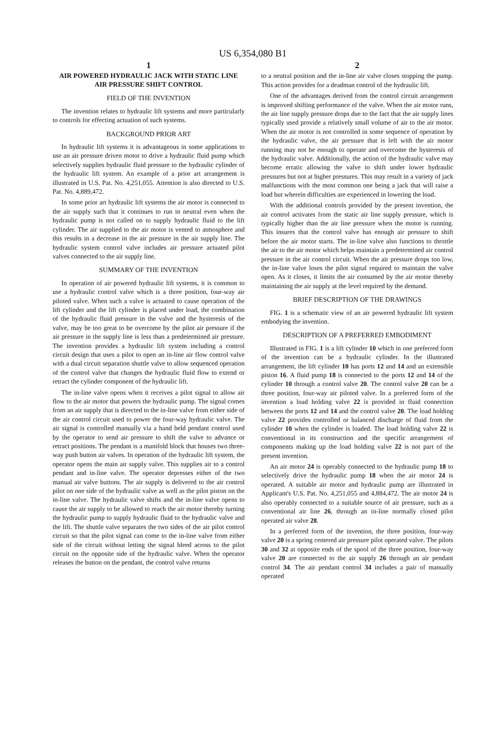US 6,354,080 B1
1
AIR POWERED HYDRAULIC JACK WITH STATIC LINE AIR PRESSURE SHIFT CONTROL
FIELD OF THE INVENTION
The invention relates to hydraulic lift systems and more particularly to controls for effecting actuation of such systems.
BACKGROUND PRIOR ART
In hydraulic lift systems it is advantageous in some applications to use an air pressure driven motor to drive a hydraulic fluid pump which selectively supplies hydraulic fluid pressure to the hydraulic cylinder of the hydraulic lift system. An example of a prior art arrangement is illustrated in U.S. Pat. No. 4,251,055. Attention is also directed to U.S. Pat. No. 4,889,472.
In some prior art hydraulic lift systems the air motor is connected to the air supply such that it continues to run in neutral even when the hydraulic pump is not called on to supply hydraulic fluid to the lift cylinder. The air supplied to the air motor is vented to atmosphere and this results in a decrease in the air pressure in the air supply line. The hydraulic system control valve includes air pressure actuated pilot valves connected to the air supply line.
SUMMARY OF THE INVENTION
In operation of air powered hydraulic lift systems, it is common to use a hydraulic control valve which is a three position, four-way air piloted valve. When such a valve is actuated to cause operation of the lift cylinder and the lift cylinder is placed under load, the combination of the hydraulic fluid pressure in the valve and the hysteresis of the valve, may be too great to be overcome by the pilot air pressure if the air pressure in the supply line is less than a predetermined air pressure. The invention provides a hydraulic lift system including a control circuit design that uses a pilot to open an in-line air flow control valve with a dual circuit separation shuttle valve to allow sequenced operation of the control valve that changes the hydraulic fluid flow to extend or retract the cylinder component of the hydraulic lift.
The in-line valve opens when it receives a pilot signal to allow air flow to the air motor that powers the hydraulic pump. The signal comes from an air supply that is directed to the in-line valve from either side of the air control circuit used to power the four-way hydraulic valve. The air signal is controlled manually via a hand held pendant control used by the operator to send air pressure to shift the valve to advance or retract positions. The pendant is a manifold block that houses two three-way push button air valves. In operation of the hydraulic lift system, the operator opens the main air supply valve. This supplies air to a control pendant and in-line valve. The operator depresses either of the two manual air valve buttons. The air supply is delivered to the air control pilot on one side of the hydraulic valve as well as the pilot piston on the in-line valve. The hydraulic valve shifts and the in-line valve opens to cause the air supply to be allowed to reach the air motor thereby turning the hydraulic pump to supply hydraulic fluid to the hydraulic valve and the lift. The shuttle valve separates the two sides of the air pilot control circuit so that the pilot signal can come to the in-line valve from either side of the circuit without letting the signal bleed across to the pilot circuit on the opposite side of the hydraulic valve. When the operator releases the button on the pendant, the control valve returns
2
to a neutral position and the in-line air valve closes stopping the pump. This action provides for a deadman control of the hydraulic lift.
One of the advantages derived from the control circuit arrangement is improved shifting performance of the valve. When the air motor runs, the air line supply pressure drops due to the fact that the air supply lines typically used provide a relatively small volume of air to the air motor. When the air motor is not controlled in some sequence of operation by the hydraulic valve, the air pressure that is left with the air motor running may not be enough to operate and overcome the hysteresis of the hydraulic valve. Additionally, the action of the hydraulic valve may become erratic allowing the valve to shift under lower hydraulic pressures but not at higher pressures. This may result in a variety of jack malfunctions with the most common one being a jack that will raise a load but wherein difficulties are experienced in lowering the load.
With the additional controls provided by the present invention, the air control activates from the static air line supply pressure, which is typically higher than the air line pressure when the motor is running. This insures that the control valve has enough air pressure to shift before the air motor starts. The in-line valve also functions to throttle the air to the air motor which helps maintain a predetermined air control pressure in the air control circuit. When the air pressure drops too low, the in-line valve loses the pilot signal required to maintain the valve open. As it closes, it limits the air consumed by the air motor thereby maintaining the air supply at the level required by the demand.
BRIEF DESCRIPTION OF THE DRAWINGS
FIG. 1 is a schematic view of an air powered hydraulic lift system embodying the invention.
DESCRIPTION OF A PREFERRED EMBODIMENT
Illustrated in FIG. 1 is a lift cylinder 10 which in one preferred form of the invention can be a hydraulic cylinder. In the illustrated arrangement, the lift cylinder 10 has ports 12 and 14 and an extensible piston 16. A fluid pump 18 is connected to the ports 12 and 14 of the cylinder 10 through a control valve 20. The control valve 20 can be a three position, four-way air piloted valve. In a preferred form of the invention a load holding valve 22 is provided in fluid connection between the ports 12 and 14 and the control valve 20. The load holding valve 22 provides controlled or balanced discharge of fluid from the cylinder 10 when the cylinder is loaded. The load holding valve 22 is conventional in its construction and the specific arrangement of components making up the load holding valve 22 is not part of the present invention.
An air motor 24 is operably connected to the hydraulic pump 18 to selectively drive the hydraulic pump 18 when the air motor 24 is operated. A suitable air motor and hydraulic pump are illustrated in Applicant's U.S. Pat. No. 4,251,055 and 4,884,472. The air motor 24 is also operably connected to a suitable source of air pressure, such as a conventional air line 26, through an in-line normally closed pilot operated air valve 28.
In a preferred form of the invention, the three position, four-way valve 20 is a spring centered air pressure pilot operated valve. The pilots 30 and 32 at opposite ends of the spool of the three position, four-way valve 20 are connected to the air supply 26 through an air pendant control 34. The air pendant control 34 includes a pair of manually operated